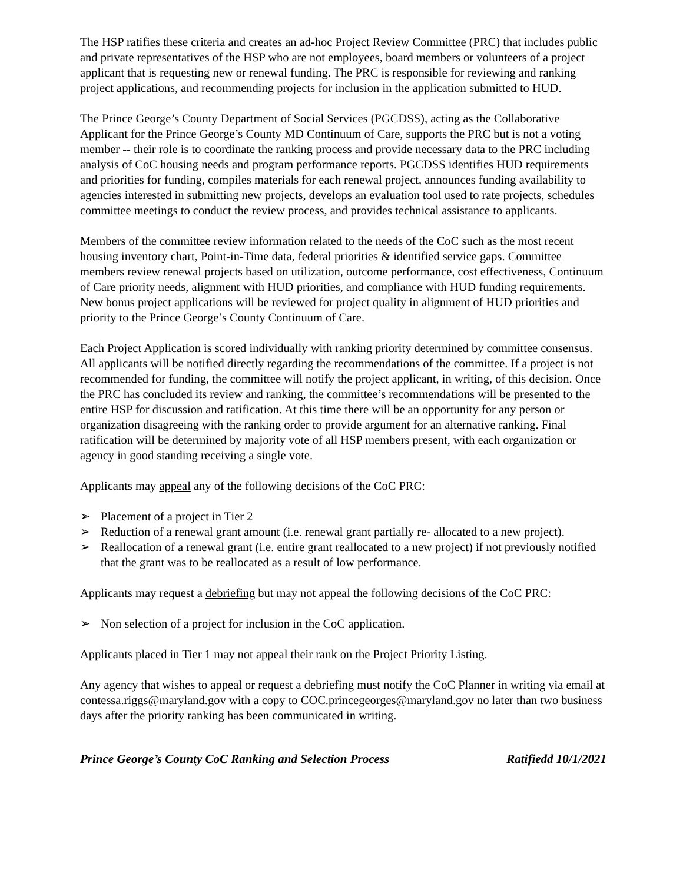The HSP ratifies these criteria and creates an ad-hoc Project Review Committee (PRC) that includes public and private representatives of the HSP who are not employees, board members or volunteers of a project applicant that is requesting new or renewal funding. The PRC is responsible for reviewing and ranking project applications, and recommending projects for inclusion in the application submitted to HUD.
The Prince George’s County Department of Social Services (PGCDSS), acting as the Collaborative Applicant for the Prince George’s County MD Continuum of Care, supports the PRC but is not a voting member -- their role is to coordinate the ranking process and provide necessary data to the PRC including analysis of CoC housing needs and program performance reports. PGCDSS identifies HUD requirements and priorities for funding, compiles materials for each renewal project, announces funding availability to agencies interested in submitting new projects, develops an evaluation tool used to rate projects, schedules committee meetings to conduct the review process, and provides technical assistance to applicants.
Members of the committee review information related to the needs of the CoC such as the most recent housing inventory chart, Point-in-Time data, federal priorities & identified service gaps. Committee members review renewal projects based on utilization, outcome performance, cost effectiveness, Continuum of Care priority needs, alignment with HUD priorities, and compliance with HUD funding requirements. New bonus project applications will be reviewed for project quality in alignment of HUD priorities and priority to the Prince George’s County Continuum of Care.
Each Project Application is scored individually with ranking priority determined by committee consensus. All applicants will be notified directly regarding the recommendations of the committee. If a project is not recommended for funding, the committee will notify the project applicant, in writing, of this decision. Once the PRC has concluded its review and ranking, the committee’s recommendations will be presented to the entire HSP for discussion and ratification. At this time there will be an opportunity for any person or organization disagreeing with the ranking order to provide argument for an alternative ranking. Final ratification will be determined by majority vote of all HSP members present, with each organization or agency in good standing receiving a single vote.
Applicants may appeal any of the following decisions of the CoC PRC:
➢ Placement of a project in Tier 2
➢ Reduction of a renewal grant amount (i.e. renewal grant partially re- allocated to a new project).
➢ Reallocation of a renewal grant (i.e. entire grant reallocated to a new project) if not previously notified that the grant was to be reallocated as a result of low performance.
Applicants may request a debriefing but may not appeal the following decisions of the CoC PRC:
➢ Non selection of a project for inclusion in the CoC application.
Applicants placed in Tier 1 may not appeal their rank on the Project Priority Listing.
Any agency that wishes to appeal or request a debriefing must notify the CoC Planner in writing via email at contessa.riggs@maryland.gov with a copy to COC.princegeorges@maryland.gov no later than two business days after the priority ranking has been communicated in writing.
Prince George’s County CoC Ranking and Selection Process Ratifiedd 10/1/2021